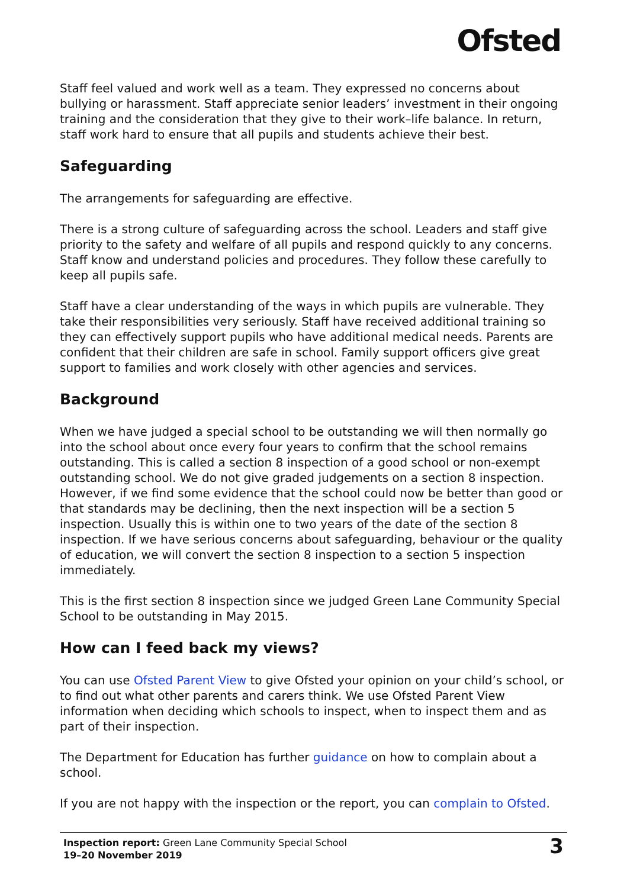Ofsted
Staff feel valued and work well as a team. They expressed no concerns about bullying or harassment. Staff appreciate senior leaders’ investment in their ongoing training and the consideration that they give to their work–life balance. In return, staff work hard to ensure that all pupils and students achieve their best.
Safeguarding
The arrangements for safeguarding are effective.
There is a strong culture of safeguarding across the school. Leaders and staff give priority to the safety and welfare of all pupils and respond quickly to any concerns. Staff know and understand policies and procedures. They follow these carefully to keep all pupils safe.
Staff have a clear understanding of the ways in which pupils are vulnerable. They take their responsibilities very seriously. Staff have received additional training so they can effectively support pupils who have additional medical needs. Parents are confident that their children are safe in school. Family support officers give great support to families and work closely with other agencies and services.
Background
When we have judged a special school to be outstanding we will then normally go into the school about once every four years to confirm that the school remains outstanding. This is called a section 8 inspection of a good school or non-exempt outstanding school. We do not give graded judgements on a section 8 inspection. However, if we find some evidence that the school could now be better than good or that standards may be declining, then the next inspection will be a section 5 inspection. Usually this is within one to two years of the date of the section 8 inspection. If we have serious concerns about safeguarding, behaviour or the quality of education, we will convert the section 8 inspection to a section 5 inspection immediately.
This is the first section 8 inspection since we judged Green Lane Community Special School to be outstanding in May 2015.
How can I feed back my views?
You can use Ofsted Parent View to give Ofsted your opinion on your child’s school, or to find out what other parents and carers think. We use Ofsted Parent View information when deciding which schools to inspect, when to inspect them and as part of their inspection.
The Department for Education has further guidance on how to complain about a school.
If you are not happy with the inspection or the report, you can complain to Ofsted.
Inspection report: Green Lane Community Special School
19–20 November 2019
3